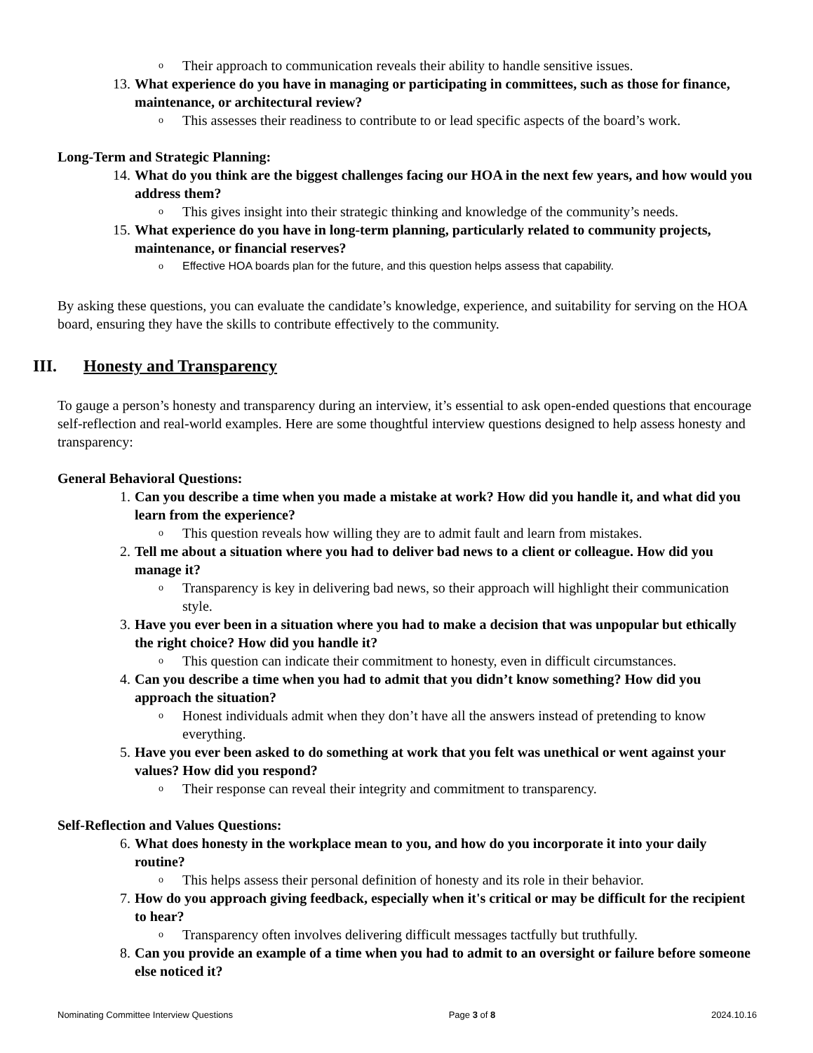o Their approach to communication reveals their ability to handle sensitive issues.
13. What experience do you have in managing or participating in committees, such as those for finance, maintenance, or architectural review?
o This assesses their readiness to contribute to or lead specific aspects of the board’s work.
Long-Term and Strategic Planning:
14. What do you think are the biggest challenges facing our HOA in the next few years, and how would you address them?
o This gives insight into their strategic thinking and knowledge of the community’s needs.
15. What experience do you have in long-term planning, particularly related to community projects, maintenance, or financial reserves?
o Effective HOA boards plan for the future, and this question helps assess that capability.
By asking these questions, you can evaluate the candidate’s knowledge, experience, and suitability for serving on the HOA board, ensuring they have the skills to contribute effectively to the community.
III. Honesty and Transparency
To gauge a person’s honesty and transparency during an interview, it’s essential to ask open-ended questions that encourage self-reflection and real-world examples. Here are some thoughtful interview questions designed to help assess honesty and transparency:
General Behavioral Questions:
1. Can you describe a time when you made a mistake at work? How did you handle it, and what did you learn from the experience?
o This question reveals how willing they are to admit fault and learn from mistakes.
2. Tell me about a situation where you had to deliver bad news to a client or colleague. How did you manage it?
o Transparency is key in delivering bad news, so their approach will highlight their communication style.
3. Have you ever been in a situation where you had to make a decision that was unpopular but ethically the right choice? How did you handle it?
o This question can indicate their commitment to honesty, even in difficult circumstances.
4. Can you describe a time when you had to admit that you didn’t know something? How did you approach the situation?
o Honest individuals admit when they don’t have all the answers instead of pretending to know everything.
5. Have you ever been asked to do something at work that you felt was unethical or went against your values? How did you respond?
o Their response can reveal their integrity and commitment to transparency.
Self-Reflection and Values Questions:
6. What does honesty in the workplace mean to you, and how do you incorporate it into your daily routine?
o This helps assess their personal definition of honesty and its role in their behavior.
7. How do you approach giving feedback, especially when it's critical or may be difficult for the recipient to hear?
o Transparency often involves delivering difficult messages tactfully but truthfully.
8. Can you provide an example of a time when you had to admit to an oversight or failure before someone else noticed it?
Nominating Committee Interview Questions Page 3 of 8 2024.10.16